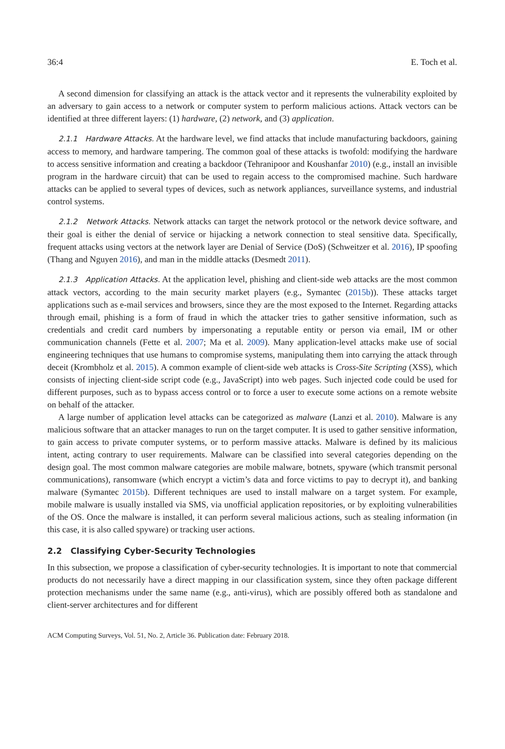36:4 E. Toch et al.
A second dimension for classifying an attack is the attack vector and it represents the vulnerability exploited by an adversary to gain access to a network or computer system to perform malicious actions. Attack vectors can be identified at three different layers: (1) hardware, (2) network, and (3) application.
2.1.1 Hardware Attacks. At the hardware level, we find attacks that include manufacturing backdoors, gaining access to memory, and hardware tampering. The common goal of these attacks is twofold: modifying the hardware to access sensitive information and creating a backdoor (Tehranipoor and Koushanfar 2010) (e.g., install an invisible program in the hardware circuit) that can be used to regain access to the compromised machine. Such hardware attacks can be applied to several types of devices, such as network appliances, surveillance systems, and industrial control systems.
2.1.2 Network Attacks. Network attacks can target the network protocol or the network device software, and their goal is either the denial of service or hijacking a network connection to steal sensitive data. Specifically, frequent attacks using vectors at the network layer are Denial of Service (DoS) (Schweitzer et al. 2016), IP spoofing (Thang and Nguyen 2016), and man in the middle attacks (Desmedt 2011).
2.1.3 Application Attacks. At the application level, phishing and client-side web attacks are the most common attack vectors, according to the main security market players (e.g., Symantec (2015b)). These attacks target applications such as e-mail services and browsers, since they are the most exposed to the Internet. Regarding attacks through email, phishing is a form of fraud in which the attacker tries to gather sensitive information, such as credentials and credit card numbers by impersonating a reputable entity or person via email, IM or other communication channels (Fette et al. 2007; Ma et al. 2009). Many application-level attacks make use of social engineering techniques that use humans to compromise systems, manipulating them into carrying the attack through deceit (Krombholz et al. 2015). A common example of client-side web attacks is Cross-Site Scripting (XSS), which consists of injecting client-side script code (e.g., JavaScript) into web pages. Such injected code could be used for different purposes, such as to bypass access control or to force a user to execute some actions on a remote website on behalf of the attacker.
A large number of application level attacks can be categorized as malware (Lanzi et al. 2010). Malware is any malicious software that an attacker manages to run on the target computer. It is used to gather sensitive information, to gain access to private computer systems, or to perform massive attacks. Malware is defined by its malicious intent, acting contrary to user requirements. Malware can be classified into several categories depending on the design goal. The most common malware categories are mobile malware, botnets, spyware (which transmit personal communications), ransomware (which encrypt a victim’s data and force victims to pay to decrypt it), and banking malware (Symantec 2015b). Different techniques are used to install malware on a target system. For example, mobile malware is usually installed via SMS, via unofficial application repositories, or by exploiting vulnerabilities of the OS. Once the malware is installed, it can perform several malicious actions, such as stealing information (in this case, it is also called spyware) or tracking user actions.
2.2 Classifying Cyber-Security Technologies
In this subsection, we propose a classification of cyber-security technologies. It is important to note that commercial products do not necessarily have a direct mapping in our classification system, since they often package different protection mechanisms under the same name (e.g., anti-virus), which are possibly offered both as standalone and client-server architectures and for different
ACM Computing Surveys, Vol. 51, No. 2, Article 36. Publication date: February 2018.